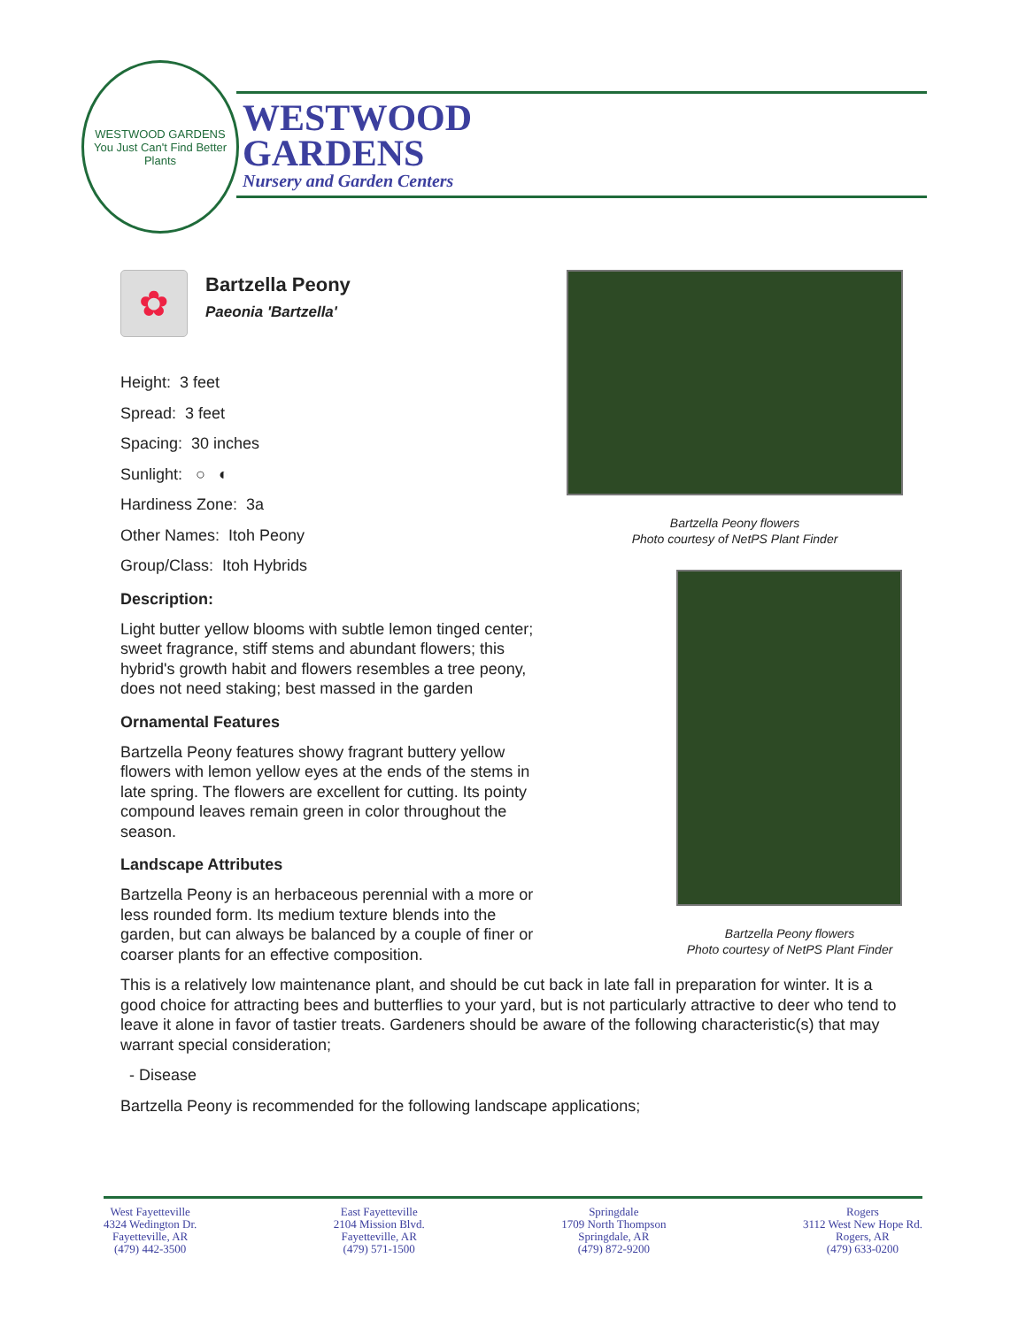WESTWOOD GARDENS
You Just Can't Find Better Plants
WESTWOOD
GARDENS
Nursery and Garden Centers
✿
Bartzella Peony
Paeonia 'Bartzella'
Height: 3 feet
Spread: 3 feet
Spacing: 30 inches
Sunlight: ○ ◐
Hardiness Zone: 3a
Other Names: Itoh Peony
Group/Class: Itoh Hybrids
Description:
Light butter yellow blooms with subtle lemon tinged center; sweet fragrance, stiff stems and abundant flowers; this hybrid's growth habit and flowers resembles a tree peony, does not need staking; best massed in the garden
Ornamental Features
Bartzella Peony features showy fragrant buttery yellow flowers with lemon yellow eyes at the ends of the stems in late spring. The flowers are excellent for cutting. Its pointy compound leaves remain green in color throughout the season.
Landscape Attributes
Bartzella Peony is an herbaceous perennial with a more or less rounded form. Its medium texture blends into the garden, but can always be balanced by a couple of finer or coarser plants for an effective composition.
This is a relatively low maintenance plant, and should be cut back in late fall in preparation for winter. It is a good choice for attracting bees and butterflies to your yard, but is not particularly attractive to deer who tend to leave it alone in favor of tastier treats. Gardeners should be aware of the following characteristic(s) that may warrant special consideration;
- Disease
Bartzella Peony is recommended for the following landscape applications;
Bartzella Peony flowers
Photo courtesy of NetPS Plant Finder
Bartzella Peony flowers
Photo courtesy of NetPS Plant Finder
West Fayetteville
4324 Wedington Dr.
Fayetteville, AR
(479) 442-3500
East Fayetteville
2104 Mission Blvd.
Fayetteville, AR
(479) 571-1500
Springdale
1709 North Thompson
Springdale, AR
(479) 872-9200
Rogers
3112 West New Hope Rd.
Rogers, AR
(479) 633-0200